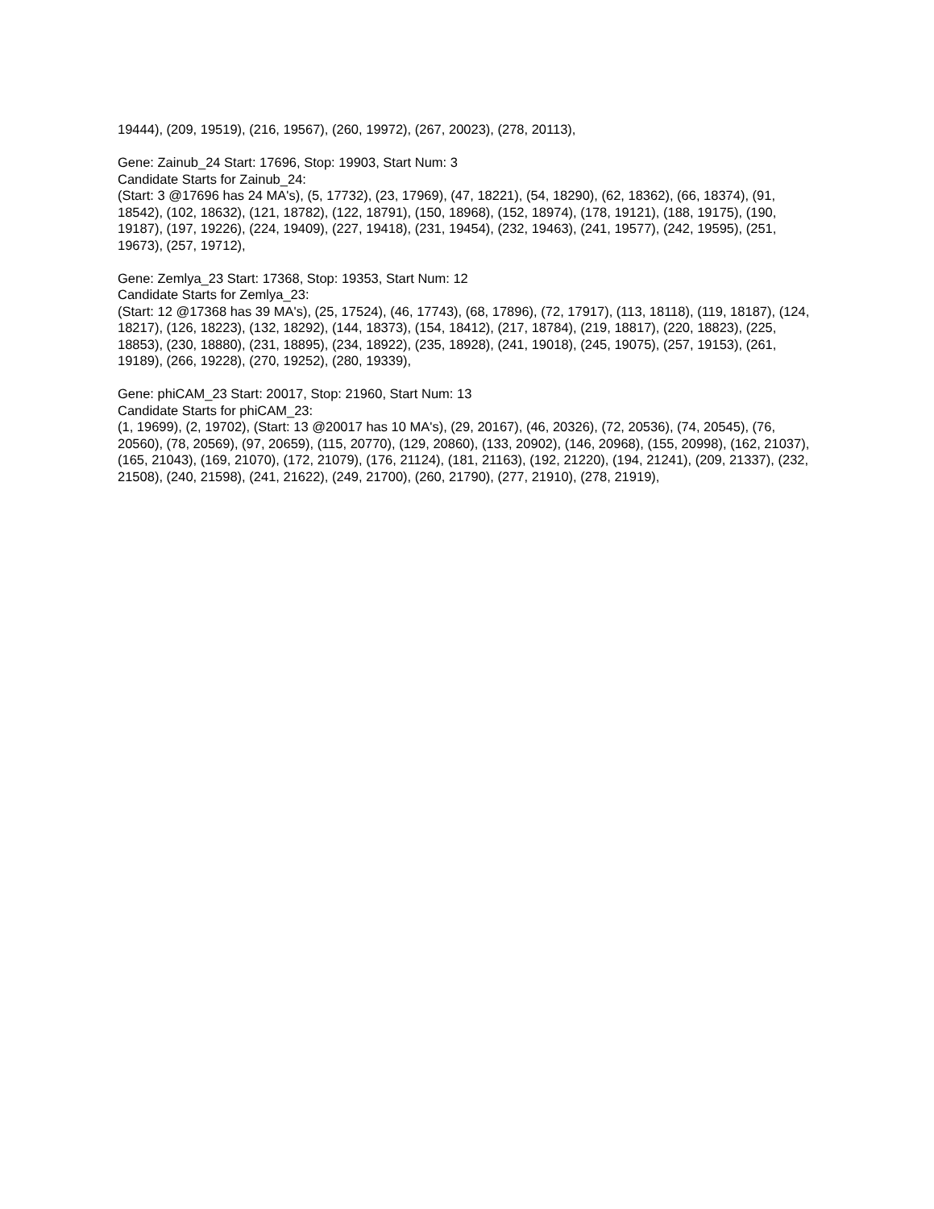19444), (209, 19519), (216, 19567), (260, 19972), (267, 20023), (278, 20113),
Gene: Zainub_24 Start: 17696, Stop: 19903, Start Num: 3
Candidate Starts for Zainub_24:
(Start: 3 @17696 has 24 MA's), (5, 17732), (23, 17969), (47, 18221), (54, 18290), (62, 18362), (66, 18374), (91, 18542), (102, 18632), (121, 18782), (122, 18791), (150, 18968), (152, 18974), (178, 19121), (188, 19175), (190, 19187), (197, 19226), (224, 19409), (227, 19418), (231, 19454), (232, 19463), (241, 19577), (242, 19595), (251, 19673), (257, 19712),
Gene: Zemlya_23 Start: 17368, Stop: 19353, Start Num: 12
Candidate Starts for Zemlya_23:
(Start: 12 @17368 has 39 MA's), (25, 17524), (46, 17743), (68, 17896), (72, 17917), (113, 18118), (119, 18187), (124, 18217), (126, 18223), (132, 18292), (144, 18373), (154, 18412), (217, 18784), (219, 18817), (220, 18823), (225, 18853), (230, 18880), (231, 18895), (234, 18922), (235, 18928), (241, 19018), (245, 19075), (257, 19153), (261, 19189), (266, 19228), (270, 19252), (280, 19339),
Gene: phiCAM_23 Start: 20017, Stop: 21960, Start Num: 13
Candidate Starts for phiCAM_23:
(1, 19699), (2, 19702), (Start: 13 @20017 has 10 MA's), (29, 20167), (46, 20326), (72, 20536), (74, 20545), (76, 20560), (78, 20569), (97, 20659), (115, 20770), (129, 20860), (133, 20902), (146, 20968), (155, 20998), (162, 21037), (165, 21043), (169, 21070), (172, 21079), (176, 21124), (181, 21163), (192, 21220), (194, 21241), (209, 21337), (232, 21508), (240, 21598), (241, 21622), (249, 21700), (260, 21790), (277, 21910), (278, 21919),